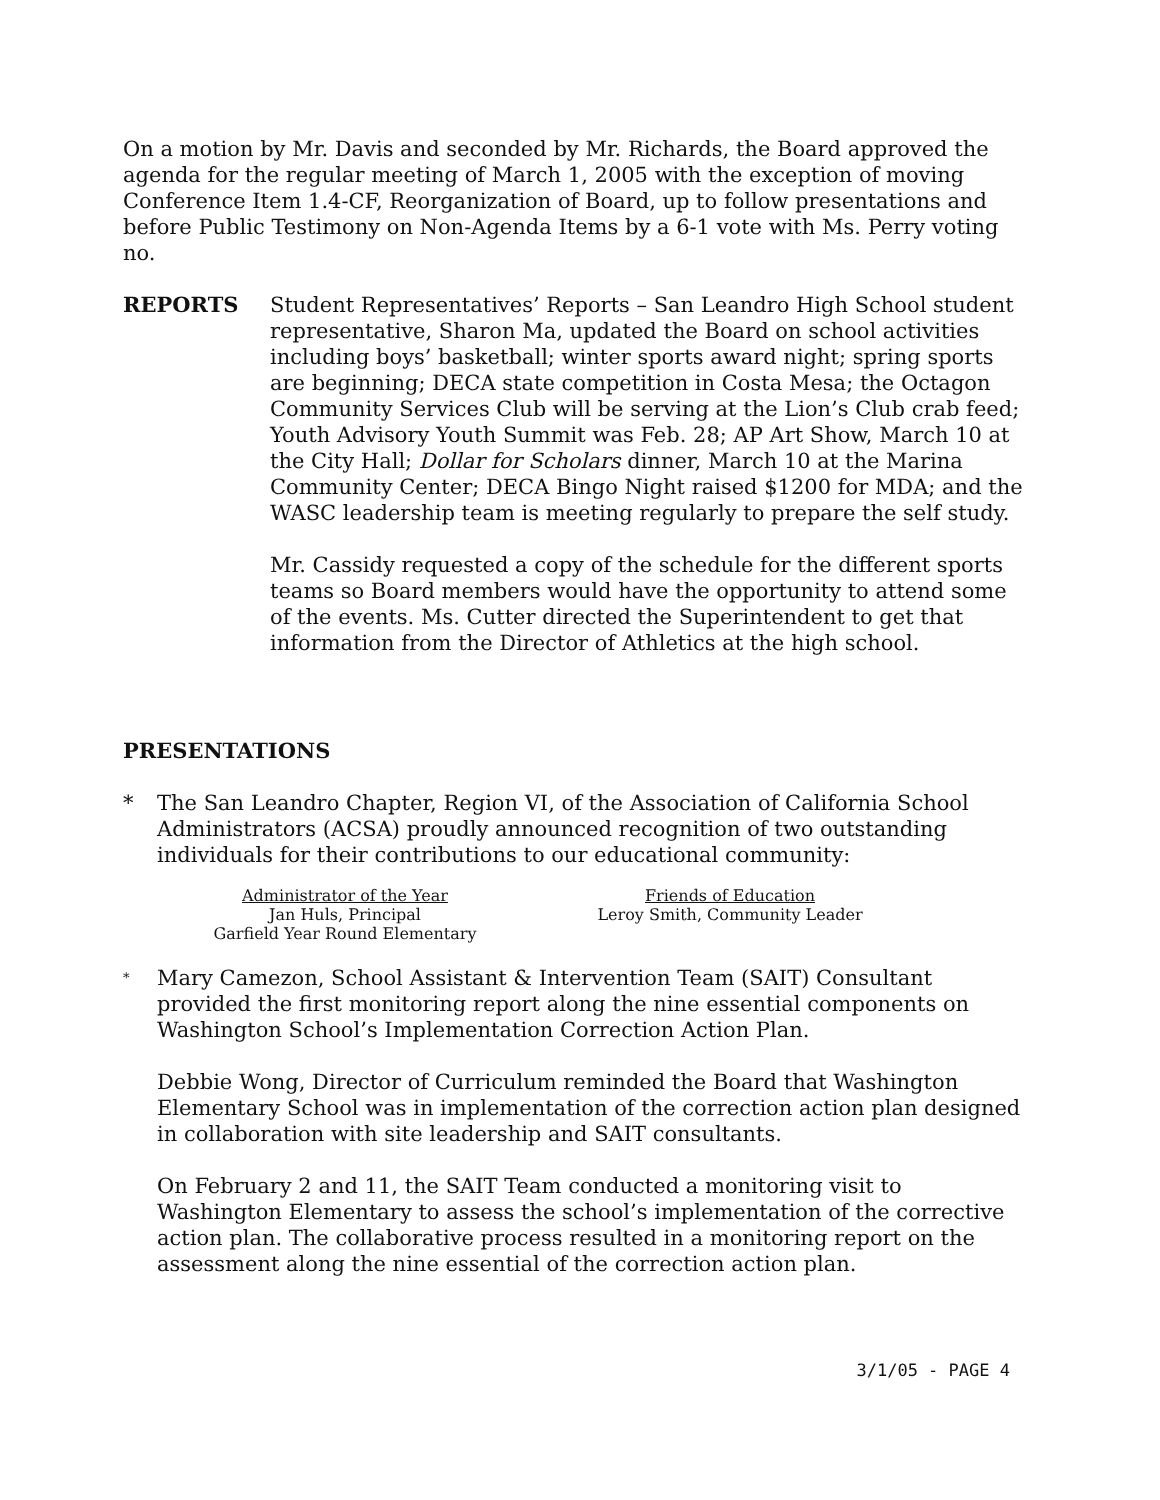On a motion by Mr. Davis and seconded by Mr. Richards, the Board approved the agenda for the regular meeting of March 1, 2005 with the exception of moving Conference Item 1.4-CF, Reorganization of Board, up to follow presentations and before Public Testimony on Non-Agenda Items by a 6-1 vote with Ms. Perry voting no.
REPORTS Student Representatives’ Reports – San Leandro High School student representative, Sharon Ma, updated the Board on school activities including boys’ basketball; winter sports award night; spring sports are beginning; DECA state competition in Costa Mesa; the Octagon Community Services Club will be serving at the Lion’s Club crab feed; Youth Advisory Youth Summit was Feb. 28; AP Art Show, March 10 at the City Hall; Dollar for Scholars dinner, March 10 at the Marina Community Center; DECA Bingo Night raised $1200 for MDA; and the WASC leadership team is meeting regularly to prepare the self study.
Mr. Cassidy requested a copy of the schedule for the different sports teams so Board members would have the opportunity to attend some of the events. Ms. Cutter directed the Superintendent to get that information from the Director of Athletics at the high school.
PRESENTATIONS
* The San Leandro Chapter, Region VI, of the Association of California School Administrators (ACSA) proudly announced recognition of two outstanding individuals for their contributions to our educational community:
Administrator of the Year
Jan Huls, Principal
Garfield Year Round Elementary
Friends of Education
Leroy Smith, Community Leader
*
Mary Camezon, School Assistant & Intervention Team (SAIT) Consultant provided the first monitoring report along the nine essential components on Washington School’s Implementation Correction Action Plan.
Debbie Wong, Director of Curriculum reminded the Board that Washington Elementary School was in implementation of the correction action plan designed in collaboration with site leadership and SAIT consultants.
On February 2 and 11, the SAIT Team conducted a monitoring visit to Washington Elementary to assess the school’s implementation of the corrective action plan. The collaborative process resulted in a monitoring report on the assessment along the nine essential of the correction action plan.
3/1/05 - PAGE 4